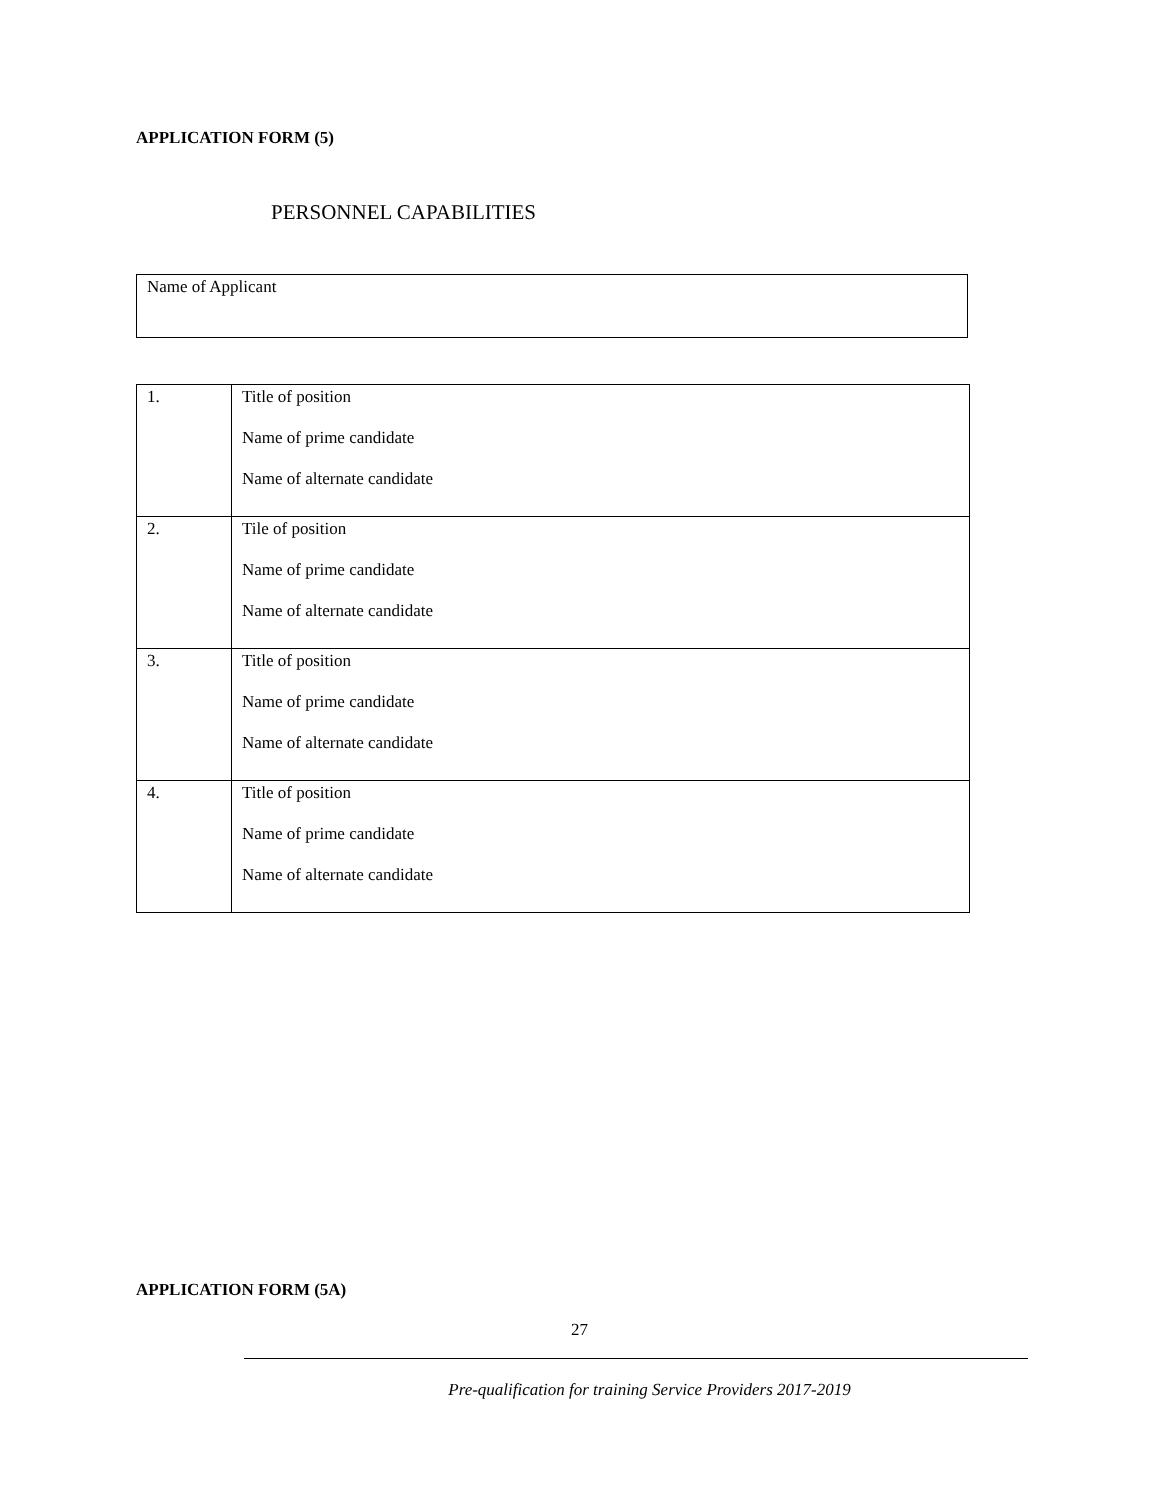APPLICATION FORM (5)
PERSONNEL CAPABILITIES
Name of Applicant
| 1. | Title of position Name of prime candidate Name of alternate candidate |
| 2. | Tile of position Name of prime candidate Name of alternate candidate |
| 3. | Title of position Name of prime candidate Name of alternate candidate |
| 4. | Title of position Name of prime candidate Name of alternate candidate |
APPLICATION FORM (5A)
27
Pre-qualification for training Service Providers 2017-2019